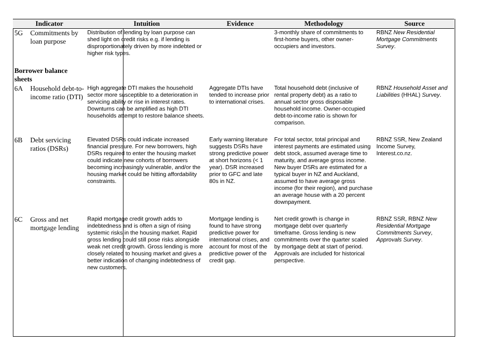| Indicator | | Intuition | Evidence | Methodology | Source |
| --- | --- | --- | --- | --- | --- |
| 5G | Commitments by loan purpose | Distribution of lending by loan purpose can shed light on credit risks e.g. if lending is disproportionately driven by more indebted or higher risk types. | | 3-monthly share of commitments to first-home buyers, other owner-occupiers and investors. | RBNZ New Residential Mortgage Commitments Survey . |
| Borrower balance sheets | | | | | |
| 6A | Household debt-to-income ratio (DTI) | High aggregate DTI makes the household sector more susceptible to a deterioration in servicing ability or rise in interest rates. Downturns can be amplified as high DTI households attempt to restore balance sheets. | Aggregate DTIs have tended to increase prior to international crises. | Total household debt (inclusive of rental property debt) as a ratio to annual sector gross disposable household income. Owner-occupied debt-to-income ratio is shown for comparison. | RBNZ Household Asset and Liabilities (HHAL) Survey . |
| 6B | Debt servicing ratios (DSRs) | Elevated DSRs could indicate increased financial pressure. For new borrowers, high DSRs required to enter the housing market could indicate new cohorts of borrowers becoming increasingly vulnerable, and/or the housing market could be hitting affordability constraints. | Early warning literature suggests DSRs have strong predictive power at short horizons (< 1 year). DSR increased prior to GFC and late 80s in NZ. | For total sector, total principal and interest payments are estimated using debt stock, assumed average time to maturity, and average gross income. New buyer DSRs are estimated for a typical buyer in NZ and Auckland, assumed to have average gross income (for their region), and purchase an average house with a 20 percent downpayment. | RBNZ SSR, New Zealand Income Survey, Interest.co.nz. |
| 6C | Gross and net mortgage lending | Rapid mortgage credit growth adds to indebtedness and is often a sign of rising systemic risks in the housing market. Rapid gross lending could still pose risks alongside weak net credit growth. Gross lending is more closely related to housing market and gives a better indication of changing indebtedness of new customers. | Mortgage lending is found to have strong predictive power for international crises, and account for most of the predictive power of the credit gap. | Net credit growth is change in mortgage debt over quarterly timeframe. Gross lending is new commitments over the quarter scaled by mortgage debt at start of period. Approvals are included for historical perspective. | RBNZ SSR, RBNZ New Residential Mortgage Commitments Survey , Approvals Survey . |